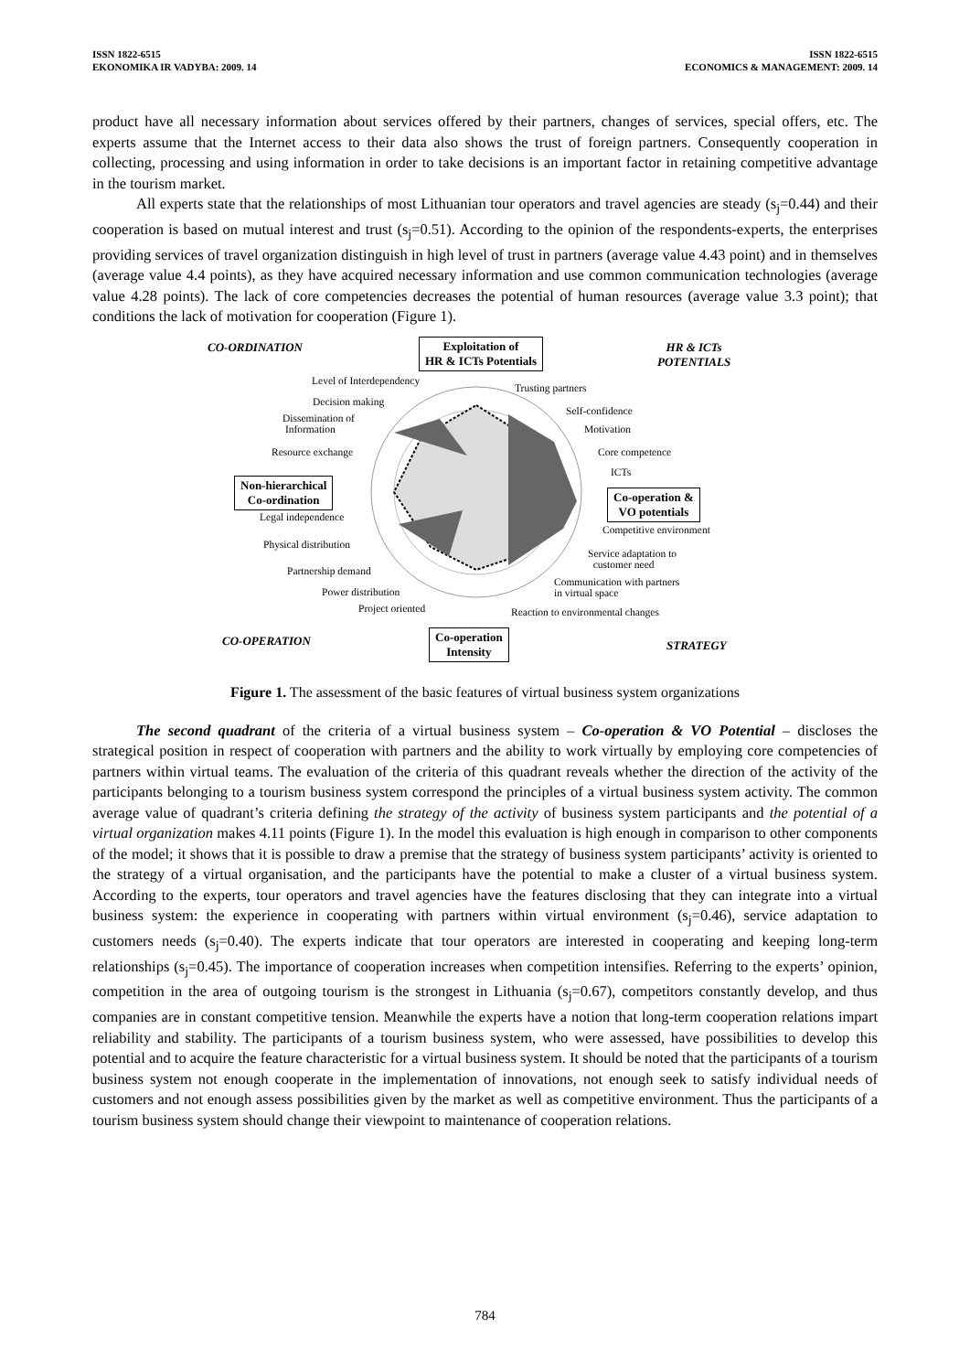ISSN 1822-6515
EKONOMIKA IR VADYBA: 2009. 14
ISSN 1822-6515
ECONOMICS & MANAGEMENT: 2009. 14
product have all necessary information about services offered by their partners, changes of services, special offers, etc. The experts assume that the Internet access to their data also shows the trust of foreign partners. Consequently cooperation in collecting, processing and using information in order to take decisions is an important factor in retaining competitive advantage in the tourism market.
All experts state that the relationships of most Lithuanian tour operators and travel agencies are steady (s<sub>j</sub>=0.44) and their cooperation is based on mutual interest and trust (s<sub>j</sub>=0.51). According to the opinion of the respondents-experts, the enterprises providing services of travel organization distinguish in high level of trust in partners (average value 4.43 point) and in themselves (average value 4.4 points), as they have acquired necessary information and use common communication technologies (average value 4.28 points). The lack of core competencies decreases the potential of human resources (average value 3.3 point); that conditions the lack of motivation for cooperation (Figure 1).
CO-ORDINATION Exploitation of
HR & ICTs Potentials
HR & ICTs
POTENTIALS
Level of Interdependency
Trusting partners
Decision making
Self-confidence
Dissemination of
Information Motivation
Resource exchange Core competence
ICTs
Non-hierarchical
Co-ordination Co-operation &
VO potentials
Legal independence
Competitive environment
Physical distribution
Service adaptation to
customer need Partnership demand
Communication with partners
in virtual space Power distribution
Project oriented Reaction to environmental changes
CO-OPERATION Co-operation
Intensity STRATEGY
Figure 1. The assessment of the basic features of virtual business system organizations
The second quadrant of the criteria of a virtual business system – Co-operation & VO Potential – discloses the strategical position in respect of cooperation with partners and the ability to work virtually by employing core competencies of partners within virtual teams. The evaluation of the criteria of this quadrant reveals whether the direction of the activity of the participants belonging to a tourism business system correspond the principles of a virtual business system activity. The common average value of quadrant’s criteria defining the strategy of the activity of business system participants and the potential of a virtual organization makes 4.11 points (Figure 1). In the model this evaluation is high enough in comparison to other components of the model; it shows that it is possible to draw a premise that the strategy of business system participants’ activity is oriented to the strategy of a virtual organisation, and the participants have the potential to make a cluster of a virtual business system. According to the experts, tour operators and travel agencies have the features disclosing that they can integrate into a virtual business system: the experience in cooperating with partners within virtual environment (s<sub>j</sub>=0.46), service adaptation to customers needs (s<sub>j</sub>=0.40). The experts indicate that tour operators are interested in cooperating and keeping long-term relationships (s<sub>j</sub>=0.45). The importance of cooperation increases when competition intensifies. Referring to the experts’ opinion, competition in the area of outgoing tourism is the strongest in Lithuania (s<sub>j</sub>=0.67), competitors constantly develop, and thus companies are in constant competitive tension. Meanwhile the experts have a notion that long-term cooperation relations impart reliability and stability. The participants of a tourism business system, who were assessed, have possibilities to develop this potential and to acquire the feature characteristic for a virtual business system. It should be noted that the participants of a tourism business system not enough cooperate in the implementation of innovations, not enough seek to satisfy individual needs of customers and not enough assess possibilities given by the market as well as competitive environment. Thus the participants of a tourism business system should change their viewpoint to maintenance of cooperation relations.
784